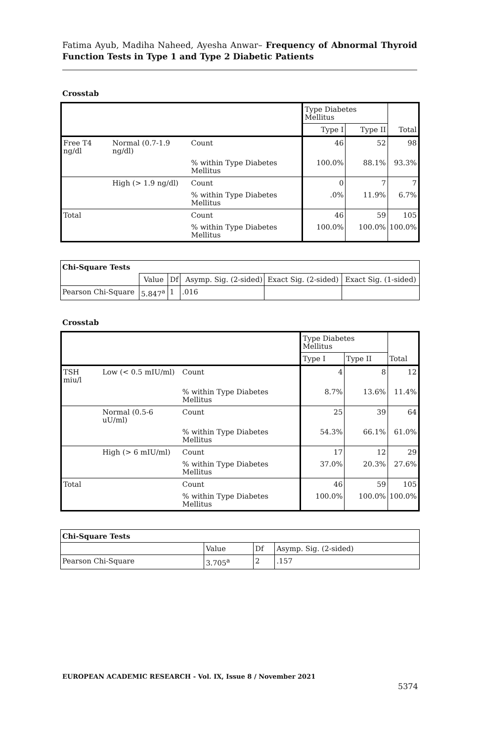Fatima Ayub, Madiha Naheed, Ayesha Anwar– Frequency of Abnormal Thyroid Function Tests in Type 1 and Type 2 Diabetic Patients
Crosstab
| | | | Type Diabetes Mellitus | | Total |
| | | | Type I | Type II | |
| Free T4 ng/dl | Normal (0.7-1.9 ng/dl) | Count | 46 | 52 | 98 |
| | | % within Type Diabetes Mellitus | 100.0% | 88.1% | 93.3% |
| | High (> 1.9 ng/dl) | Count | 0 | 7 | 7 |
| | | % within Type Diabetes Mellitus | .0% | 11.9% | 6.7% |
| Total | | Count | 46 | 59 | 105 |
| | | % within Type Diabetes Mellitus | 100.0% | 100.0% | 100.0% |
| Chi-Square Tests | | | | | |
| | Value | Df | Asymp. Sig. (2-sided) | Exact Sig. (2-sided) | Exact Sig. (1-sided) |
| Pearson Chi-Square | 5.847<sup>a</sup> | 1 | .016 | | |
Crosstab
| | | | Type Diabetes Mellitus | | Total |
| | | | Type I | Type II | |
| TSH miu/l | Low (< 0.5 mIU/ml) | Count | 4 | 8 | 12 |
| | | % within Type Diabetes Mellitus | 8.7% | 13.6% | 11.4% |
| | Normal (0.5-6 uU/ml) | Count | 25 | 39 | 64 |
| | | % within Type Diabetes Mellitus | 54.3% | 66.1% | 61.0% |
| | High (> 6 mIU/ml) | Count | 17 | 12 | 29 |
| | | % within Type Diabetes Mellitus | 37.0% | 20.3% | 27.6% |
| Total | | Count | 46 | 59 | 105 |
| | | % within Type Diabetes Mellitus | 100.0% | 100.0% | 100.0% |
| Chi-Square Tests | | | |
| | Value | Df | Asymp. Sig. (2-sided) |
| Pearson Chi-Square | 3.705<sup>a</sup> | 2 | .157 |
EUROPEAN ACADEMIC RESEARCH - Vol. IX, Issue 8 / November 2021
5374